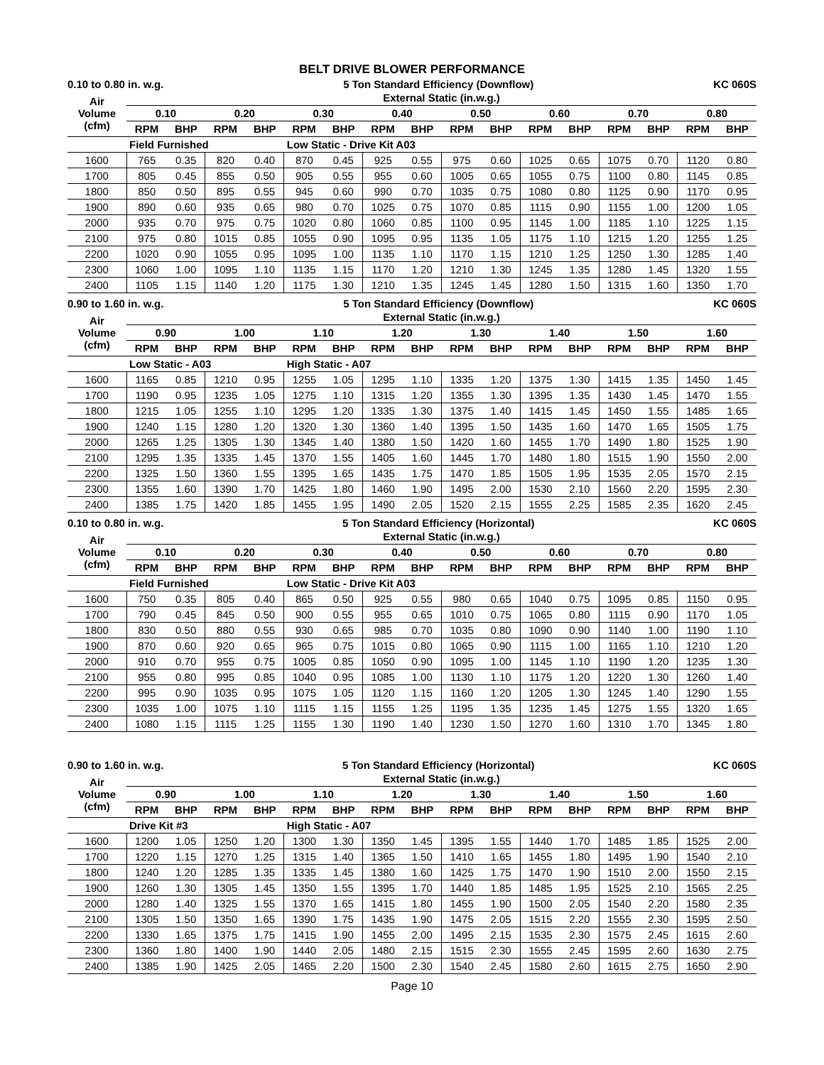BELT DRIVE BLOWER PERFORMANCE
0.10 to 0.80 in. w.g. 5 Ton Standard Efficiency (Downflow) KC 060S
| Air Volume (cfm) | External Static (in.w.g.) | | | | | | | | | | | | | | | |
| --- | --- | --- | --- | --- | --- | --- | --- | --- | --- | --- | --- | --- | --- | --- | --- | --- |
| | 0.10 | | 0.20 | | 0.30 | | 0.40 | | 0.50 | | 0.60 | | 0.70 | | 0.80 | |
| | RPM | BHP | RPM | BHP | RPM | BHP | RPM | BHP | RPM | BHP | RPM | BHP | RPM | BHP | RPM | BHP |
| | Field Furnished | | | | Low Static - Drive Kit A03 | | | | | | | | | | | |
| 1600 | 765 | 0.35 | 820 | 0.40 | 870 | 0.45 | 925 | 0.55 | 975 | 0.60 | 1025 | 0.65 | 1075 | 0.70 | 1120 | 0.80 |
| 1700 | 805 | 0.45 | 855 | 0.50 | 905 | 0.55 | 955 | 0.60 | 1005 | 0.65 | 1055 | 0.75 | 1100 | 0.80 | 1145 | 0.85 |
| 1800 | 850 | 0.50 | 895 | 0.55 | 945 | 0.60 | 990 | 0.70 | 1035 | 0.75 | 1080 | 0.80 | 1125 | 0.90 | 1170 | 0.95 |
| 1900 | 890 | 0.60 | 935 | 0.65 | 980 | 0.70 | 1025 | 0.75 | 1070 | 0.85 | 1115 | 0.90 | 1155 | 1.00 | 1200 | 1.05 |
| 2000 | 935 | 0.70 | 975 | 0.75 | 1020 | 0.80 | 1060 | 0.85 | 1100 | 0.95 | 1145 | 1.00 | 1185 | 1.10 | 1225 | 1.15 |
| 2100 | 975 | 0.80 | 1015 | 0.85 | 1055 | 0.90 | 1095 | 0.95 | 1135 | 1.05 | 1175 | 1.10 | 1215 | 1.20 | 1255 | 1.25 |
| 2200 | 1020 | 0.90 | 1055 | 0.95 | 1095 | 1.00 | 1135 | 1.10 | 1170 | 1.15 | 1210 | 1.25 | 1250 | 1.30 | 1285 | 1.40 |
| 2300 | 1060 | 1.00 | 1095 | 1.10 | 1135 | 1.15 | 1170 | 1.20 | 1210 | 1.30 | 1245 | 1.35 | 1280 | 1.45 | 1320 | 1.55 |
| 2400 | 1105 | 1.15 | 1140 | 1.20 | 1175 | 1.30 | 1210 | 1.35 | 1245 | 1.45 | 1280 | 1.50 | 1315 | 1.60 | 1350 | 1.70 |
0.90 to 1.60 in. w.g. 5 Ton Standard Efficiency (Downflow) KC 060S
| Air Volume (cfm) | External Static (in.w.g.) | | | | | | | | | | | | | | | |
| --- | --- | --- | --- | --- | --- | --- | --- | --- | --- | --- | --- | --- | --- | --- | --- | --- |
| | 0.90 | | 1.00 | | 1.10 | | 1.20 | | 1.30 | | 1.40 | | 1.50 | | 1.60 | |
| | RPM | BHP | RPM | BHP | RPM | BHP | RPM | BHP | RPM | BHP | RPM | BHP | RPM | BHP | RPM | BHP |
| | Low Static - A03 | | | | High Static - A07 | | | | | | | | | | | |
| 1600 | 1165 | 0.85 | 1210 | 0.95 | 1255 | 1.05 | 1295 | 1.10 | 1335 | 1.20 | 1375 | 1.30 | 1415 | 1.35 | 1450 | 1.45 |
| 1700 | 1190 | 0.95 | 1235 | 1.05 | 1275 | 1.10 | 1315 | 1.20 | 1355 | 1.30 | 1395 | 1.35 | 1430 | 1.45 | 1470 | 1.55 |
| 1800 | 1215 | 1.05 | 1255 | 1.10 | 1295 | 1.20 | 1335 | 1.30 | 1375 | 1.40 | 1415 | 1.45 | 1450 | 1.55 | 1485 | 1.65 |
| 1900 | 1240 | 1.15 | 1280 | 1.20 | 1320 | 1.30 | 1360 | 1.40 | 1395 | 1.50 | 1435 | 1.60 | 1470 | 1.65 | 1505 | 1.75 |
| 2000 | 1265 | 1.25 | 1305 | 1.30 | 1345 | 1.40 | 1380 | 1.50 | 1420 | 1.60 | 1455 | 1.70 | 1490 | 1.80 | 1525 | 1.90 |
| 2100 | 1295 | 1.35 | 1335 | 1.45 | 1370 | 1.55 | 1405 | 1.60 | 1445 | 1.70 | 1480 | 1.80 | 1515 | 1.90 | 1550 | 2.00 |
| 2200 | 1325 | 1.50 | 1360 | 1.55 | 1395 | 1.65 | 1435 | 1.75 | 1470 | 1.85 | 1505 | 1.95 | 1535 | 2.05 | 1570 | 2.15 |
| 2300 | 1355 | 1.60 | 1390 | 1.70 | 1425 | 1.80 | 1460 | 1.90 | 1495 | 2.00 | 1530 | 2.10 | 1560 | 2.20 | 1595 | 2.30 |
| 2400 | 1385 | 1.75 | 1420 | 1.85 | 1455 | 1.95 | 1490 | 2.05 | 1520 | 2.15 | 1555 | 2.25 | 1585 | 2.35 | 1620 | 2.45 |
0.10 to 0.80 in. w.g. 5 Ton Standard Efficiency (Horizontal) KC 060S
| Air Volume (cfm) | External Static (in.w.g.) | | | | | | | | | | | | | | | |
| --- | --- | --- | --- | --- | --- | --- | --- | --- | --- | --- | --- | --- | --- | --- | --- | --- |
| | 0.10 | | 0.20 | | 0.30 | | 0.40 | | 0.50 | | 0.60 | | 0.70 | | 0.80 | |
| | RPM | BHP | RPM | BHP | RPM | BHP | RPM | BHP | RPM | BHP | RPM | BHP | RPM | BHP | RPM | BHP |
| | Field Furnished | | | | Low Static - Drive Kit A03 | | | | | | | | | | | |
| 1600 | 750 | 0.35 | 805 | 0.40 | 865 | 0.50 | 925 | 0.55 | 980 | 0.65 | 1040 | 0.75 | 1095 | 0.85 | 1150 | 0.95 |
| 1700 | 790 | 0.45 | 845 | 0.50 | 900 | 0.55 | 955 | 0.65 | 1010 | 0.75 | 1065 | 0.80 | 1115 | 0.90 | 1170 | 1.05 |
| 1800 | 830 | 0.50 | 880 | 0.55 | 930 | 0.65 | 985 | 0.70 | 1035 | 0.80 | 1090 | 0.90 | 1140 | 1.00 | 1190 | 1.10 |
| 1900 | 870 | 0.60 | 920 | 0.65 | 965 | 0.75 | 1015 | 0.80 | 1065 | 0.90 | 1115 | 1.00 | 1165 | 1.10 | 1210 | 1.20 |
| 2000 | 910 | 0.70 | 955 | 0.75 | 1005 | 0.85 | 1050 | 0.90 | 1095 | 1.00 | 1145 | 1.10 | 1190 | 1.20 | 1235 | 1.30 |
| 2100 | 955 | 0.80 | 995 | 0.85 | 1040 | 0.95 | 1085 | 1.00 | 1130 | 1.10 | 1175 | 1.20 | 1220 | 1.30 | 1260 | 1.40 |
| 2200 | 995 | 0.90 | 1035 | 0.95 | 1075 | 1.05 | 1120 | 1.15 | 1160 | 1.20 | 1205 | 1.30 | 1245 | 1.40 | 1290 | 1.55 |
| 2300 | 1035 | 1.00 | 1075 | 1.10 | 1115 | 1.15 | 1155 | 1.25 | 1195 | 1.35 | 1235 | 1.45 | 1275 | 1.55 | 1320 | 1.65 |
| 2400 | 1080 | 1.15 | 1115 | 1.25 | 1155 | 1.30 | 1190 | 1.40 | 1230 | 1.50 | 1270 | 1.60 | 1310 | 1.70 | 1345 | 1.80 |
0.90 to 1.60 in. w.g. 5 Ton Standard Efficiency (Horizontal) KC 060S
| Air Volume (cfm) | External Static (in.w.g.) | | | | | | | | | | | | | | | |
| --- | --- | --- | --- | --- | --- | --- | --- | --- | --- | --- | --- | --- | --- | --- | --- | --- |
| | 0.90 | | 1.00 | | 1.10 | | 1.20 | | 1.30 | | 1.40 | | 1.50 | | 1.60 | |
| | RPM | BHP | RPM | BHP | RPM | BHP | RPM | BHP | RPM | BHP | RPM | BHP | RPM | BHP | RPM | BHP |
| | Drive Kit #3 | | | | High Static - A07 | | | | | | | | | | | |
| 1600 | 1200 | 1.05 | 1250 | 1.20 | 1300 | 1.30 | 1350 | 1.45 | 1395 | 1.55 | 1440 | 1.70 | 1485 | 1.85 | 1525 | 2.00 |
| 1700 | 1220 | 1.15 | 1270 | 1.25 | 1315 | 1.40 | 1365 | 1.50 | 1410 | 1.65 | 1455 | 1.80 | 1495 | 1.90 | 1540 | 2.10 |
| 1800 | 1240 | 1.20 | 1285 | 1.35 | 1335 | 1.45 | 1380 | 1.60 | 1425 | 1.75 | 1470 | 1.90 | 1510 | 2.00 | 1550 | 2.15 |
| 1900 | 1260 | 1.30 | 1305 | 1.45 | 1350 | 1.55 | 1395 | 1.70 | 1440 | 1.85 | 1485 | 1.95 | 1525 | 2.10 | 1565 | 2.25 |
| 2000 | 1280 | 1.40 | 1325 | 1.55 | 1370 | 1.65 | 1415 | 1.80 | 1455 | 1.90 | 1500 | 2.05 | 1540 | 2.20 | 1580 | 2.35 |
| 2100 | 1305 | 1.50 | 1350 | 1.65 | 1390 | 1.75 | 1435 | 1.90 | 1475 | 2.05 | 1515 | 2.20 | 1555 | 2.30 | 1595 | 2.50 |
| 2200 | 1330 | 1.65 | 1375 | 1.75 | 1415 | 1.90 | 1455 | 2.00 | 1495 | 2.15 | 1535 | 2.30 | 1575 | 2.45 | 1615 | 2.60 |
| 2300 | 1360 | 1.80 | 1400 | 1.90 | 1440 | 2.05 | 1480 | 2.15 | 1515 | 2.30 | 1555 | 2.45 | 1595 | 2.60 | 1630 | 2.75 |
| 2400 | 1385 | 1.90 | 1425 | 2.05 | 1465 | 2.20 | 1500 | 2.30 | 1540 | 2.45 | 1580 | 2.60 | 1615 | 2.75 | 1650 | 2.90 |
Page 10